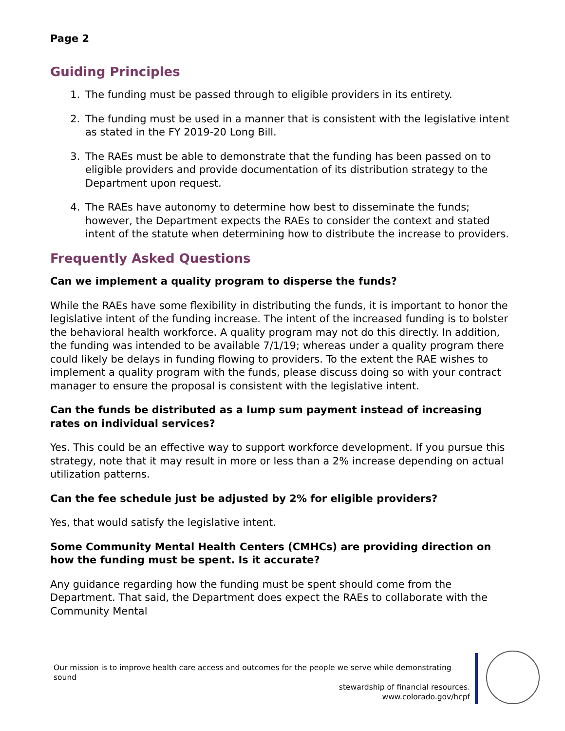Page 2
Guiding Principles
1. The funding must be passed through to eligible providers in its entirety.
2. The funding must be used in a manner that is consistent with the legislative intent as stated in the FY 2019-20 Long Bill.
3. The RAEs must be able to demonstrate that the funding has been passed on to eligible providers and provide documentation of its distribution strategy to the Department upon request.
4. The RAEs have autonomy to determine how best to disseminate the funds; however, the Department expects the RAEs to consider the context and stated intent of the statute when determining how to distribute the increase to providers.
Frequently Asked Questions
Can we implement a quality program to disperse the funds?
While the RAEs have some flexibility in distributing the funds, it is important to honor the legislative intent of the funding increase. The intent of the increased funding is to bolster the behavioral health workforce. A quality program may not do this directly. In addition, the funding was intended to be available 7/1/19; whereas under a quality program there could likely be delays in funding flowing to providers. To the extent the RAE wishes to implement a quality program with the funds, please discuss doing so with your contract manager to ensure the proposal is consistent with the legislative intent.
Can the funds be distributed as a lump sum payment instead of increasing rates on individual services?
Yes. This could be an effective way to support workforce development. If you pursue this strategy, note that it may result in more or less than a 2% increase depending on actual utilization patterns.
Can the fee schedule just be adjusted by 2% for eligible providers?
Yes, that would satisfy the legislative intent.
Some Community Mental Health Centers (CMHCs) are providing direction on how the funding must be spent. Is it accurate?
Any guidance regarding how the funding must be spent should come from the Department. That said, the Department does expect the RAEs to collaborate with the Community Mental
Our mission is to improve health care access and outcomes for the people we serve while demonstrating sound
stewardship of financial resources.
www.colorado.gov/hcpf